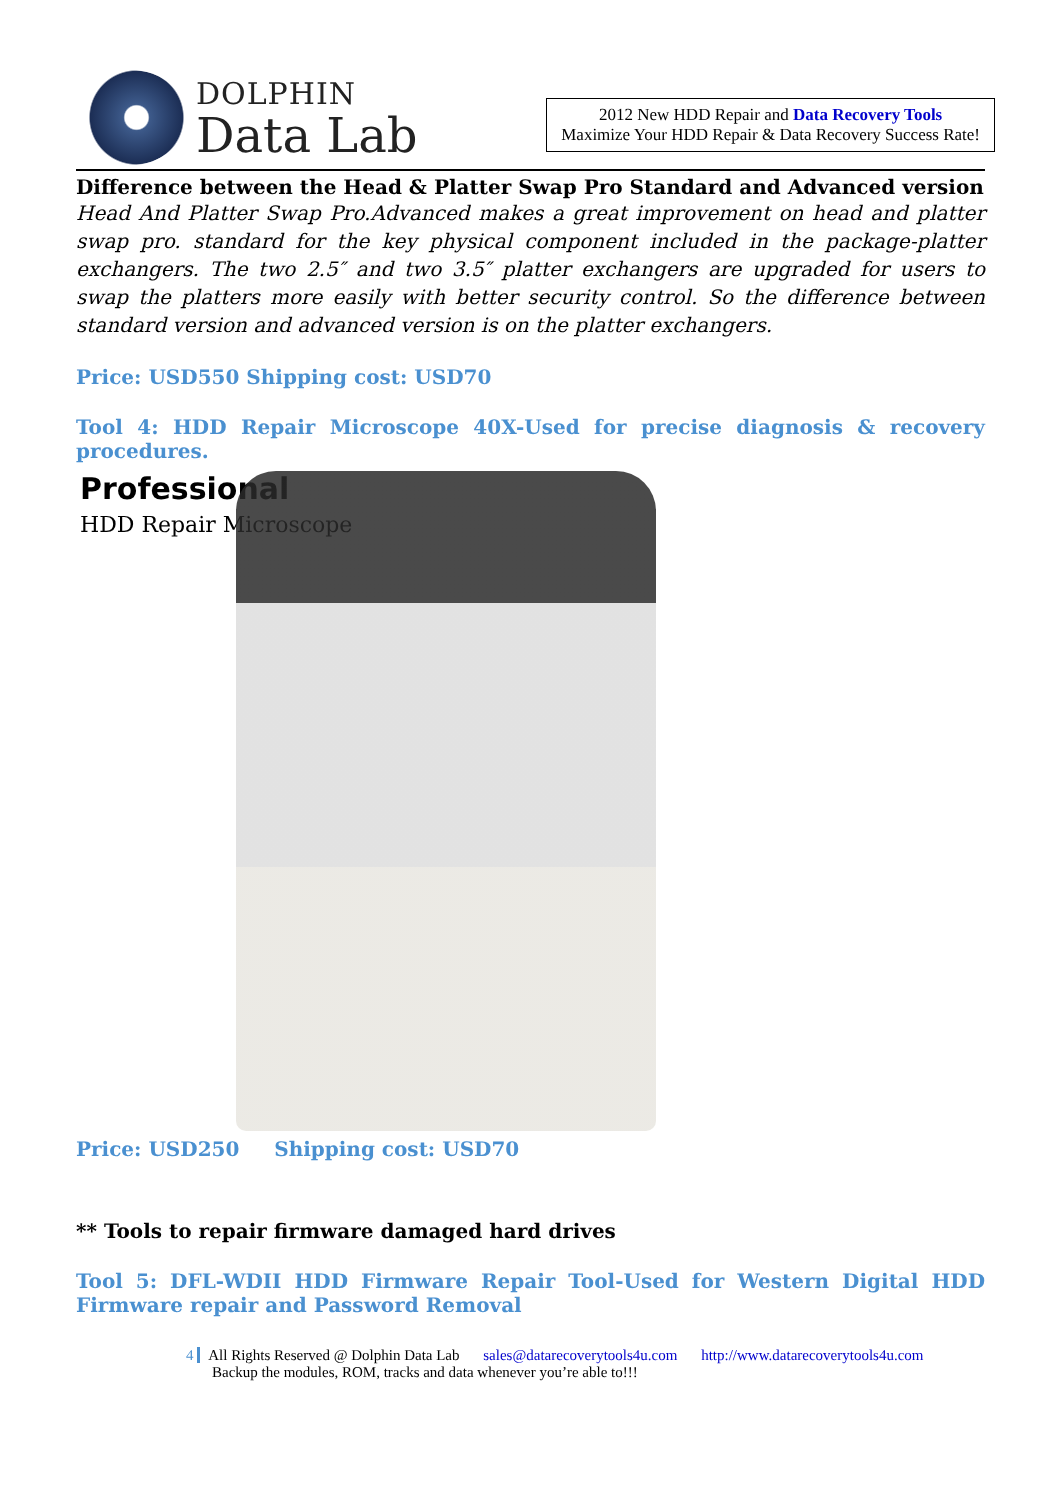DOLPHIN
Data Lab
2012 New HDD Repair and Data Recovery Tools
Maximize Your HDD Repair & Data Recovery Success Rate!
Difference between the Head & Platter Swap Pro Standard and Advanced version
Head And Platter Swap Pro.Advanced makes a great improvement on head and platter swap pro. standard for the key physical component included in the package-platter exchangers. The two 2.5″ and two 3.5″ platter exchangers are upgraded for users to swap the platters more easily with better security control. So the difference between standard version and advanced version is on the platter exchangers.
Price: USD550 Shipping cost: USD70
Tool 4: HDD Repair Microscope 40X-Used for precise diagnosis & recovery procedures.
Professional
HDD Repair Microscope
Price: USD250 Shipping cost: USD70
** Tools to repair firmware damaged hard drives
Tool 5: DFL-WDII HDD Firmware Repair Tool-Used for Western Digital HDD Firmware repair and Password Removal
4 All Rights Reserved @ Dolphin Data Lab sales@datarecoverytools4u.com http://www.datarecoverytools4u.com
Backup the modules, ROM, tracks and data whenever you’re able to!!!